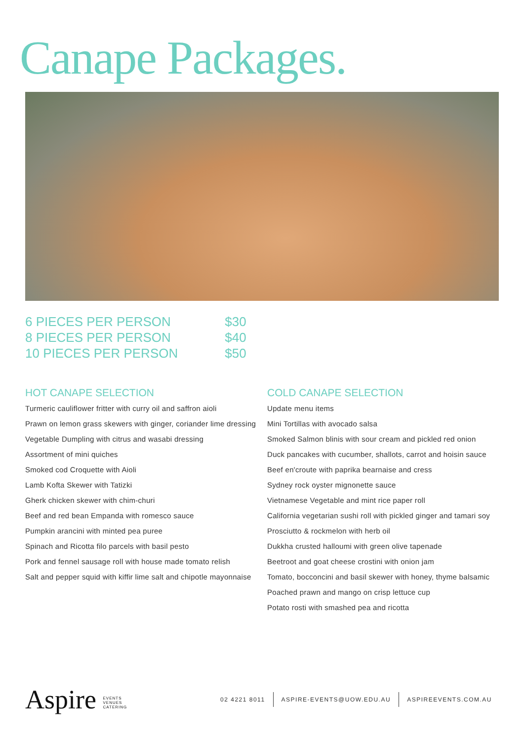Canape Packages.
| 6 PIECES PER PERSON | $30 |
| 8 PIECES PER PERSON | $40 |
| 10 PIECES PER PERSON | $50 |
HOT CANAPE SELECTION
Turmeric cauliflower fritter with curry oil and saffron aioli
Prawn on lemon grass skewers with ginger, coriander lime dressing
Vegetable Dumpling with citrus and wasabi dressing
Assortment of mini quiches
Smoked cod Croquette with Aioli
Lamb Kofta Skewer with Tatizki
Gherk chicken skewer with chim-churi
Beef and red bean Empanda with romesco sauce
Pumpkin arancini with minted pea puree
Spinach and Ricotta filo parcels with basil pesto
Pork and fennel sausage roll with house made tomato relish
Salt and pepper squid with kiffir lime salt and chipotle mayonnaise
COLD CANAPE SELECTION
Update menu items
Mini Tortillas with avocado salsa
Smoked Salmon blinis with sour cream and pickled red onion
Duck pancakes with cucumber, shallots, carrot and hoisin sauce
Beef en'croute with paprika bearnaise and cress
Sydney rock oyster mignonette sauce
Vietnamese Vegetable and mint rice paper roll
California vegetarian sushi roll with pickled ginger and tamari soy
Prosciutto & rockmelon with herb oil
Dukkha crusted halloumi with green olive tapenade
Beetroot and goat cheese crostini with onion jam
Tomato, bocconcini and basil skewer with honey, thyme balsamic
Poached prawn and mango on crisp lettuce cup
Potato rosti with smashed pea and ricotta
Aspire EVENTS
VENUES
CATERING
02 4221 8011 ASPIRE-EVENTS@UOW.EDU.AU ASPIREEVENTS.COM.AU